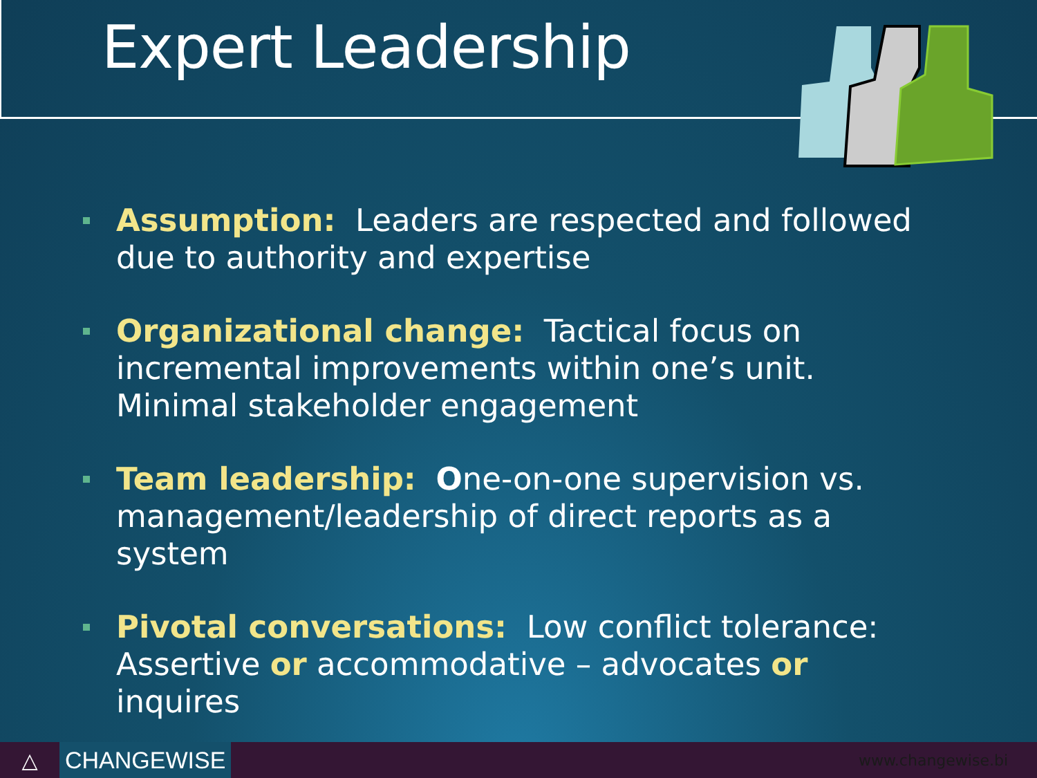Expert Leadership
Assumption: Leaders are respected and followed due to authority and expertise
Organizational change: Tactical focus on incremental improvements within one’s unit. Minimal stakeholder engagement
Team leadership: One-on-one supervision vs. management/leadership of direct reports as a system
Pivotal conversations: Low conflict tolerance: Assertive or accommodative – advocates or inquires
△
CHANGEWISE
www.changewise.bi